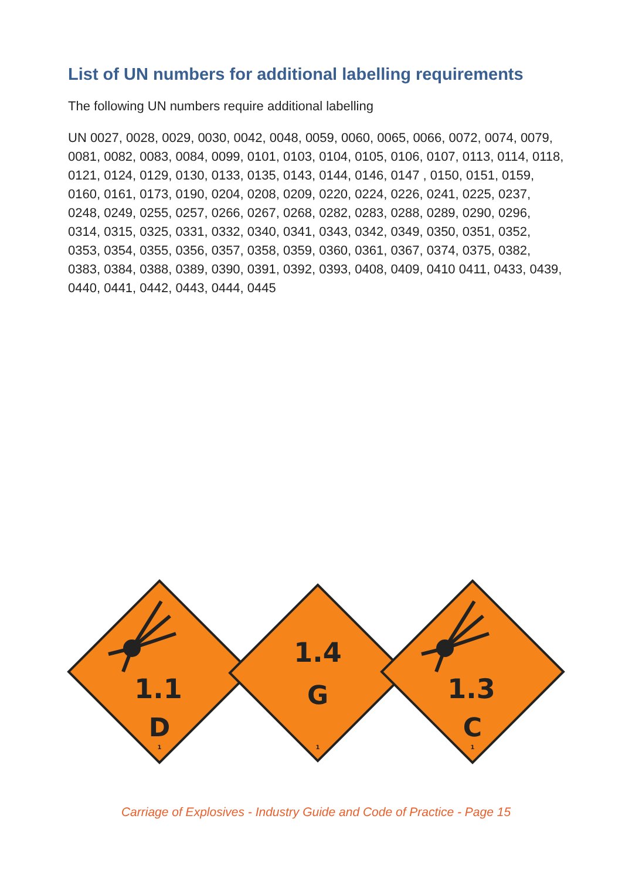List of UN numbers for additional labelling requirements
The following UN numbers require additional labelling
UN 0027, 0028, 0029, 0030, 0042, 0048, 0059, 0060, 0065, 0066, 0072, 0074, 0079, 0081, 0082, 0083, 0084, 0099, 0101, 0103, 0104, 0105, 0106, 0107, 0113, 0114, 0118, 0121, 0124, 0129, 0130, 0133, 0135, 0143, 0144, 0146, 0147 , 0150, 0151, 0159, 0160, 0161, 0173, 0190, 0204, 0208, 0209, 0220, 0224, 0226, 0241, 0225, 0237, 0248, 0249, 0255, 0257, 0266, 0267, 0268, 0282, 0283, 0288, 0289, 0290, 0296, 0314, 0315, 0325, 0331, 0332, 0340, 0341, 0343, 0342, 0349, 0350, 0351, 0352, 0353, 0354, 0355, 0356, 0357, 0358, 0359, 0360, 0361, 0367, 0374, 0375, 0382, 0383, 0384, 0388, 0389, 0390, 0391, 0392, 0393, 0408, 0409, 0410 0411, 0433, 0439, 0440, 0441, 0442, 0443, 0444, 0445
1.1
D
1
1.4
G
1
1.3
C
1
Carriage of Explosives - Industry Guide and Code of Practice - Page 15